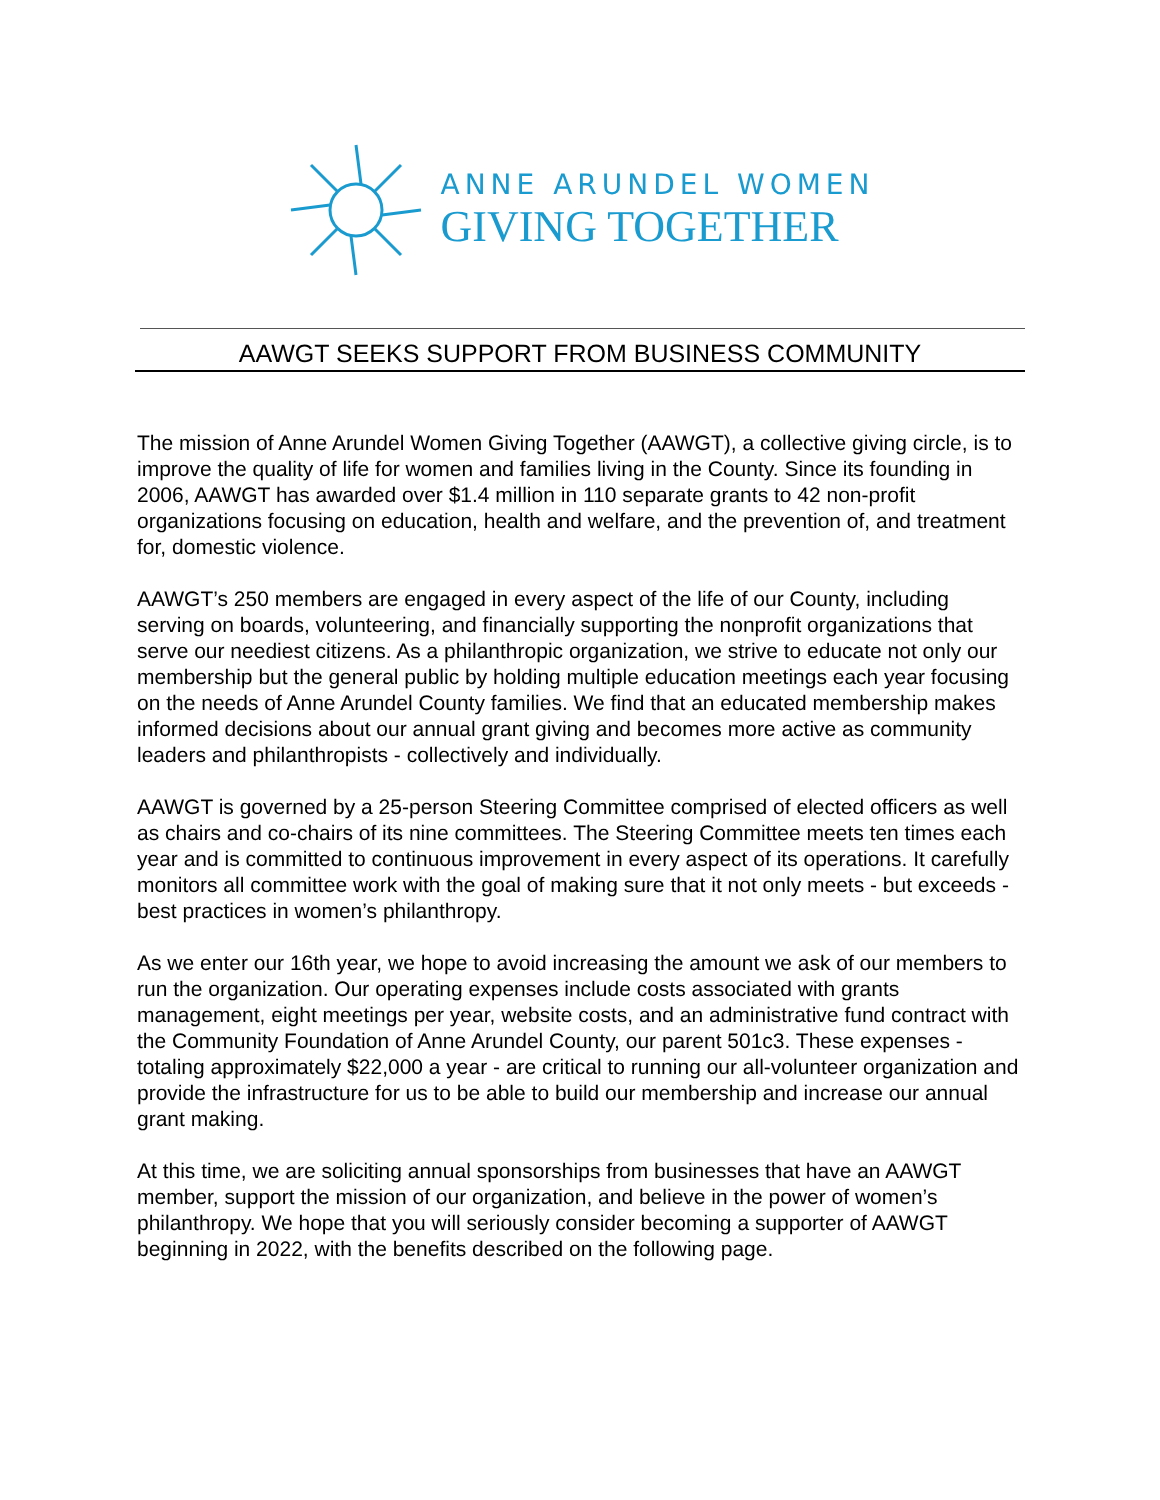ANNE ARUNDEL WOMEN
GIVING TOGETHER
AAWGT SEEKS SUPPORT FROM BUSINESS COMMUNITY
The mission of Anne Arundel Women Giving Together (AAWGT), a collective giving circle, is to improve the quality of life for women and families living in the County. Since its founding in 2006, AAWGT has awarded over $1.4 million in 110 separate grants to 42 non-profit organizations focusing on education, health and welfare, and the prevention of, and treatment for, domestic violence.
AAWGT’s 250 members are engaged in every aspect of the life of our County, including serving on boards, volunteering, and financially supporting the nonprofit organizations that serve our neediest citizens. As a philanthropic organization, we strive to educate not only our membership but the general public by holding multiple education meetings each year focusing on the needs of Anne Arundel County families. We find that an educated membership makes informed decisions about our annual grant giving and becomes more active as community leaders and philanthropists - collectively and individually.
AAWGT is governed by a 25-person Steering Committee comprised of elected officers as well as chairs and co-chairs of its nine committees. The Steering Committee meets ten times each year and is committed to continuous improvement in every aspect of its operations. It carefully monitors all committee work with the goal of making sure that it not only meets - but exceeds - best practices in women’s philanthropy.
As we enter our 16th year, we hope to avoid increasing the amount we ask of our members to run the organization. Our operating expenses include costs associated with grants management, eight meetings per year, website costs, and an administrative fund contract with the Community Foundation of Anne Arundel County, our parent 501c3. These expenses - totaling approximately $22,000 a year - are critical to running our all-volunteer organization and provide the infrastructure for us to be able to build our membership and increase our annual grant making.
At this time, we are soliciting annual sponsorships from businesses that have an AAWGT member, support the mission of our organization, and believe in the power of women’s philanthropy. We hope that you will seriously consider becoming a supporter of AAWGT beginning in 2022, with the benefits described on the following page.